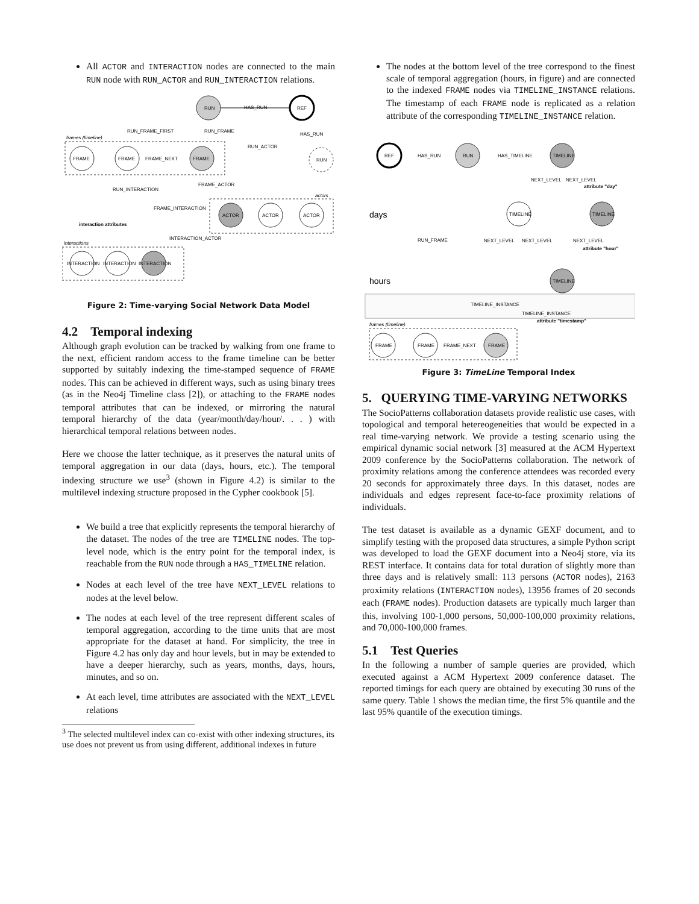All ACTOR and INTERACTION nodes are connected to the main RUN node with RUN_ACTOR and RUN_INTERACTION relations.
RUN
REF
RUN
FRAME
FRAME
FRAME
ACTOR
ACTOR
ACTOR
INTERACTION
INTERACTION
INTERACTION
HAS_RUN
RUN_FRAME_FIRST
RUN_FRAME
RUN_ACTOR
HAS_RUN
FRAME_NEXT
RUN_INTERACTION
FRAME_ACTOR
FRAME_INTERACTION
INTERACTION_ACTOR
interaction attributes
frames (timeline)
actors
interactions
Figure 2: Time-varying Social Network Data Model
4.2 Temporal indexing
Although graph evolution can be tracked by walking from one frame to the next, efficient random access to the frame timeline can be better supported by suitably indexing the time-stamped sequence of FRAME nodes. This can be achieved in different ways, such as using binary trees (as in the Neo4j Timeline class [2]), or attaching to the FRAME nodes temporal attributes that can be indexed, or mirroring the natural temporal hierarchy of the data (year/month/day/hour/. . . ) with hierarchical temporal relations between nodes.
Here we choose the latter technique, as it preserves the natural units of temporal aggregation in our data (days, hours, etc.). The temporal indexing structure we use<sup>3</sup> (shown in Figure 4.2) is similar to the multilevel indexing structure proposed in the Cypher cookbook [5].
We build a tree that explicitly represents the temporal hierarchy of the dataset. The nodes of the tree are TIMELINE nodes. The top-level node, which is the entry point for the temporal index, is reachable from the RUN node through a HAS_TIMELINE relation.
Nodes at each level of the tree have NEXT_LEVEL relations to nodes at the level below.
The nodes at each level of the tree represent different scales of temporal aggregation, according to the time units that are most appropriate for the dataset at hand. For simplicity, the tree in Figure 4.2 has only day and hour levels, but in may be extended to have a deeper hierarchy, such as years, months, days, hours, minutes, and so on.
At each level, time attributes are associated with the NEXT_LEVEL relations
<sup>3</sup> The selected multilevel index can co-exist with other indexing structures, its use does not prevent us from using different, additional indexes in future
The nodes at the bottom level of the tree correspond to the finest scale of temporal aggregation (hours, in figure) and are connected to the indexed FRAME nodes via TIMELINE_INSTANCE relations. The timestamp of each FRAME node is replicated as a relation attribute of the corresponding TIMELINE_INSTANCE relation.
REF
RUN
TIMELINE
TIMELINE
TIMELINE
TIMELINE
FRAME
FRAME
FRAME
days
hours
HAS_RUN
HAS_TIMELINE
NEXT_LEVEL
NEXT_LEVEL
attribute "day"
RUN_FRAME
NEXT_LEVEL
NEXT_LEVEL
NEXT_LEVEL
attribute "hour"
TIMELINE_INSTANCE
TIMELINE_INSTANCE
attribute "timestamp"
FRAME_NEXT
frames (timeline)
Figure 3: TimeLine Temporal Index
5. QUERYING TIME-VARYING NETWORKS
The SocioPatterns collaboration datasets provide realistic use cases, with topological and temporal hetereogeneities that would be expected in a real time-varying network. We provide a testing scenario using the empirical dynamic social network [3] measured at the ACM Hypertext 2009 conference by the SocioPatterns collaboration. The network of proximity relations among the conference attendees was recorded every 20 seconds for approximately three days. In this dataset, nodes are individuals and edges represent face-to-face proximity relations of individuals.
The test dataset is available as a dynamic GEXF document, and to simplify testing with the proposed data structures, a simple Python script was developed to load the GEXF document into a Neo4j store, via its REST interface. It contains data for total duration of slightly more than three days and is relatively small: 113 persons (ACTOR nodes), 2163 proximity relations (INTERACTION nodes), 13956 frames of 20 seconds each (FRAME nodes). Production datasets are typically much larger than this, involving 100-1,000 persons, 50,000-100,000 proximity relations, and 70,000-100,000 frames.
5.1 Test Queries
In the following a number of sample queries are provided, which executed against a ACM Hypertext 2009 conference dataset. The reported timings for each query are obtained by executing 30 runs of the same query. Table 1 shows the median time, the first 5% quantile and the last 95% quantile of the execution timings.